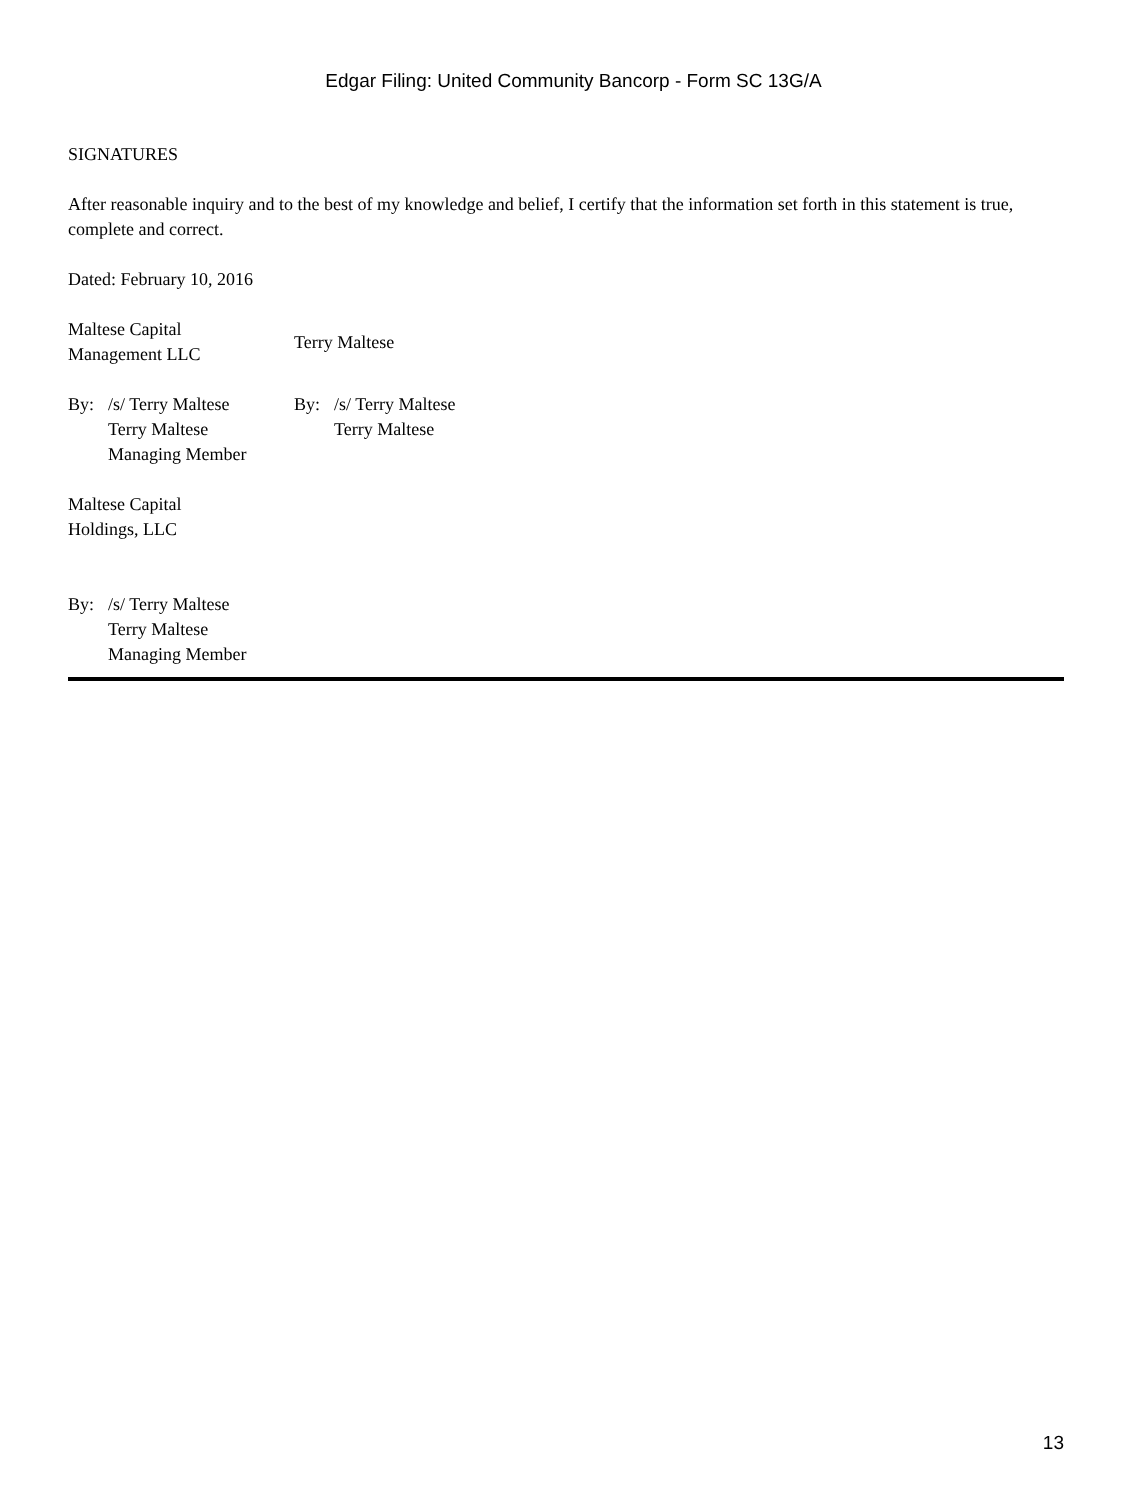Edgar Filing: United Community Bancorp - Form SC 13G/A
SIGNATURES
After reasonable inquiry and to the best of my knowledge and belief, I certify that the information set forth in this statement is true, complete and correct.
Dated: February 10, 2016
| Maltese Capital Management LLC | Terry Maltese |
| / By: / /s/ Terry Maltese Terry Maltese Managing Member / | / By: / /s/ Terry Maltese Terry Maltese / |
| Maltese Capital Holdings, LLC | |
| / By: / /s/ Terry Maltese Terry Maltese Managing Member / | |
13